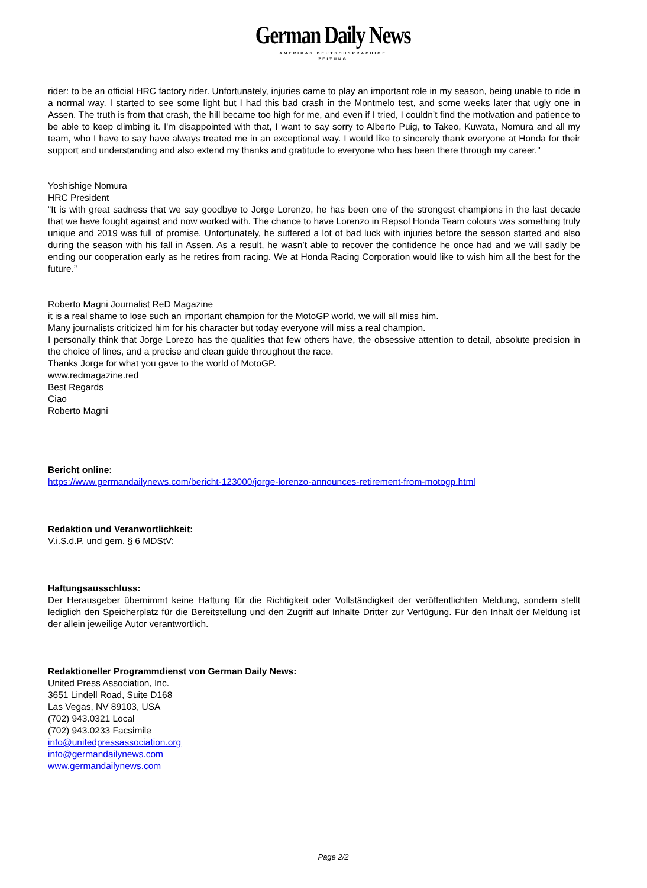German Daily News
AMERIKAS DEUTSCHSPRACHIGE ZEITUNG
rider: to be an official HRC factory rider. Unfortunately, injuries came to play an important role in my season, being unable to ride in a normal way. I started to see some light but I had this bad crash in the Montmelo test, and some weeks later that ugly one in Assen. The truth is from that crash, the hill became too high for me, and even if I tried, I couldn’t find the motivation and patience to be able to keep climbing it. I'm disappointed with that, I want to say sorry to Alberto Puig, to Takeo, Kuwata, Nomura and all my team, who I have to say have always treated me in an exceptional way. I would like to sincerely thank everyone at Honda for their support and understanding and also extend my thanks and gratitude to everyone who has been there through my career."
Yoshishige Nomura
HRC President
“It is with great sadness that we say goodbye to Jorge Lorenzo, he has been one of the strongest champions in the last decade that we have fought against and now worked with. The chance to have Lorenzo in Repsol Honda Team colours was something truly unique and 2019 was full of promise. Unfortunately, he suffered a lot of bad luck with injuries before the season started and also during the season with his fall in Assen. As a result, he wasn’t able to recover the confidence he once had and we will sadly be ending our cooperation early as he retires from racing. We at Honda Racing Corporation would like to wish him all the best for the future.”
Roberto Magni Journalist ReD Magazine
it is a real shame to lose such an important champion for the MotoGP world, we will all miss him.
Many journalists criticized him for his character but today everyone will miss a real champion.
I personally think that Jorge Lorezo has the qualities that few others have, the obsessive attention to detail, absolute precision in the choice of lines, and a precise and clean guide throughout the race.
Thanks Jorge for what you gave to the world of MotoGP.
www.redmagazine.red
Best Regards
Ciao
Roberto Magni
Bericht online:
https://www.germandailynews.com/bericht-123000/jorge-lorenzo-announces-retirement-from-motogp.html
Redaktion und Veranwortlichkeit:
V.i.S.d.P. und gem. § 6 MDStV:
Haftungsausschluss:
Der Herausgeber übernimmt keine Haftung für die Richtigkeit oder Vollständigkeit der veröffentlichten Meldung, sondern stellt lediglich den Speicherplatz für die Bereitstellung und den Zugriff auf Inhalte Dritter zur Verfügung. Für den Inhalt der Meldung ist der allein jeweilige Autor verantwortlich.
Redaktioneller Programmdienst von German Daily News:
United Press Association, Inc.
3651 Lindell Road, Suite D168
Las Vegas, NV 89103, USA
(702) 943.0321 Local
(702) 943.0233 Facsimile
info@unitedpressassociation.org
info@germandailynews.com
www.germandailynews.com
Page 2/2